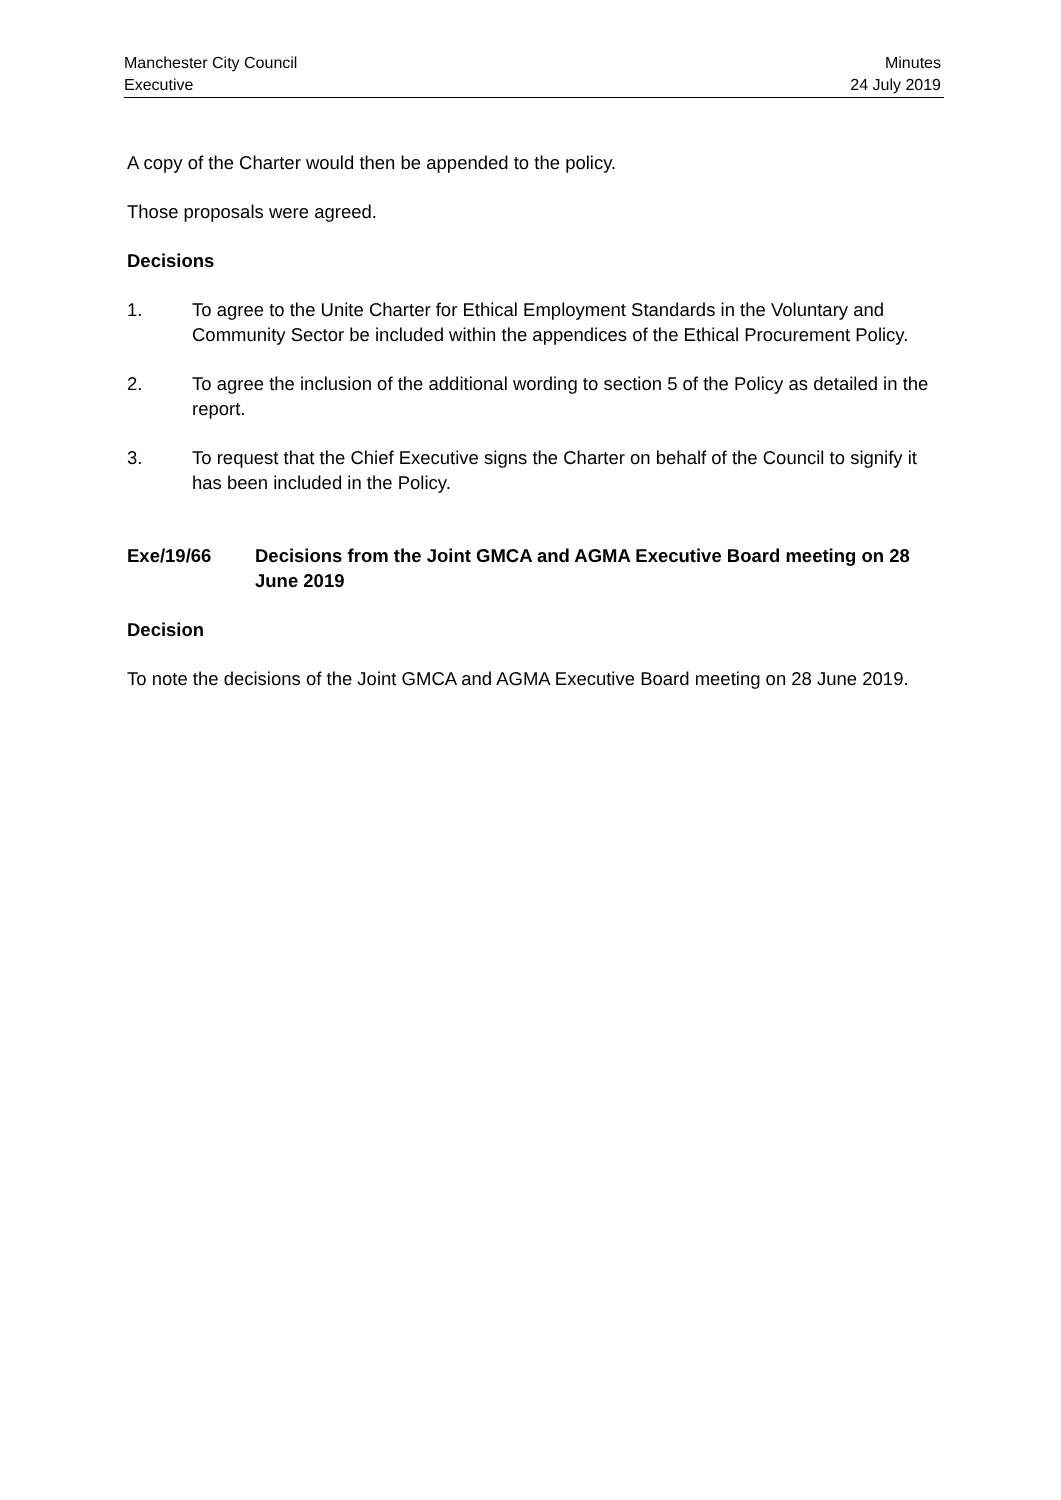Manchester City Council
Executive
Minutes
24 July 2019
A copy of the Charter would then be appended to the policy.
Those proposals were agreed.
Decisions
1. To agree to the Unite Charter for Ethical Employment Standards in the Voluntary and Community Sector be included within the appendices of the Ethical Procurement Policy.
2. To agree the inclusion of the additional wording to section 5 of the Policy as detailed in the report.
3. To request that the Chief Executive signs the Charter on behalf of the Council to signify it has been included in the Policy.
Exe/19/66 Decisions from the Joint GMCA and AGMA Executive Board meeting on 28 June 2019
Decision
To note the decisions of the Joint GMCA and AGMA Executive Board meeting on 28 June 2019.